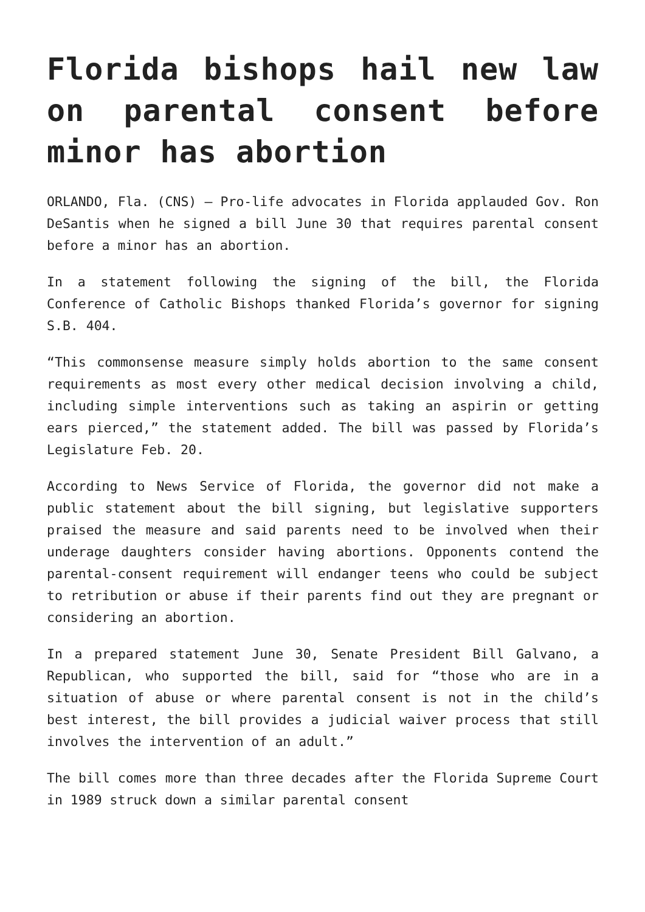Florida bishops hail new law on parental consent before minor has abortion
ORLANDO, Fla. (CNS) — Pro-life advocates in Florida applauded Gov. Ron DeSantis when he signed a bill June 30 that requires parental consent before a minor has an abortion.
In a statement following the signing of the bill, the Florida Conference of Catholic Bishops thanked Florida’s governor for signing S.B. 404.
“This commonsense measure simply holds abortion to the same consent requirements as most every other medical decision involving a child, including simple interventions such as taking an aspirin or getting ears pierced,” the statement added. The bill was passed by Florida’s Legislature Feb. 20.
According to News Service of Florida, the governor did not make a public statement about the bill signing, but legislative supporters praised the measure and said parents need to be involved when their underage daughters consider having abortions. Opponents contend the parental-consent requirement will endanger teens who could be subject to retribution or abuse if their parents find out they are pregnant or considering an abortion.
In a prepared statement June 30, Senate President Bill Galvano, a Republican, who supported the bill, said for “those who are in a situation of abuse or where parental consent is not in the child’s best interest, the bill provides a judicial waiver process that still involves the intervention of an adult.”
The bill comes more than three decades after the Florida Supreme Court in 1989 struck down a similar parental consent